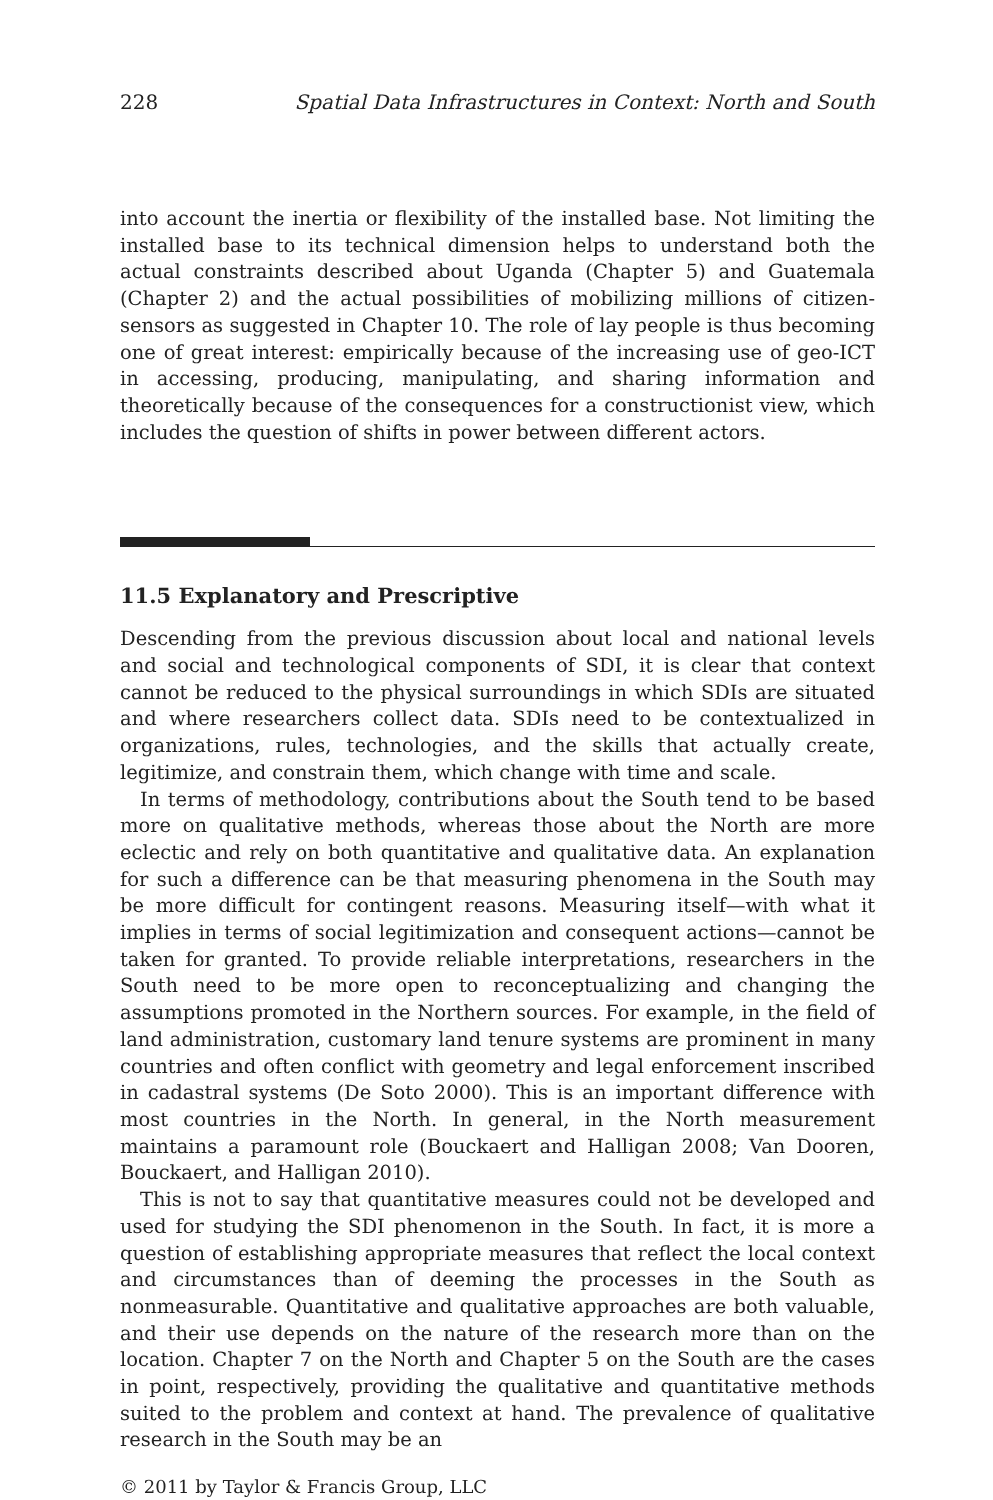228 Spatial Data Infrastructures in Context: North and South
into account the inertia or flexibility of the installed base. Not limiting the installed base to its technical dimension helps to understand both the actual constraints described about Uganda (Chapter 5) and Guatemala (Chapter 2) and the actual possibilities of mobilizing millions of citizen-sensors as suggested in Chapter 10. The role of lay people is thus becoming one of great interest: empirically because of the increasing use of geo-ICT in accessing, producing, manipulating, and sharing information and theoretically because of the consequences for a constructionist view, which includes the question of shifts in power between different actors.
11.5 Explanatory and Prescriptive
Descending from the previous discussion about local and national levels and social and technological components of SDI, it is clear that context cannot be reduced to the physical surroundings in which SDIs are situated and where researchers collect data. SDIs need to be contextualized in organizations, rules, technologies, and the skills that actually create, legitimize, and constrain them, which change with time and scale.
In terms of methodology, contributions about the South tend to be based more on qualitative methods, whereas those about the North are more eclectic and rely on both quantitative and qualitative data. An explanation for such a difference can be that measuring phenomena in the South may be more difficult for contingent reasons. Measuring itself—with what it implies in terms of social legitimization and consequent actions—cannot be taken for granted. To provide reliable interpretations, researchers in the South need to be more open to reconceptualizing and changing the assumptions promoted in the Northern sources. For example, in the field of land administration, customary land tenure systems are prominent in many countries and often conflict with geometry and legal enforcement inscribed in cadastral systems (De Soto 2000). This is an important difference with most countries in the North. In general, in the North measurement maintains a paramount role (Bouckaert and Halligan 2008; Van Dooren, Bouckaert, and Halligan 2010).
This is not to say that quantitative measures could not be developed and used for studying the SDI phenomenon in the South. In fact, it is more a question of establishing appropriate measures that reflect the local context and circumstances than of deeming the processes in the South as nonmeasurable. Quantitative and qualitative approaches are both valuable, and their use depends on the nature of the research more than on the location. Chapter 7 on the North and Chapter 5 on the South are the cases in point, respectively, providing the qualitative and quantitative methods suited to the problem and context at hand. The prevalence of qualitative research in the South may be an
© 2011 by Taylor & Francis Group, LLC